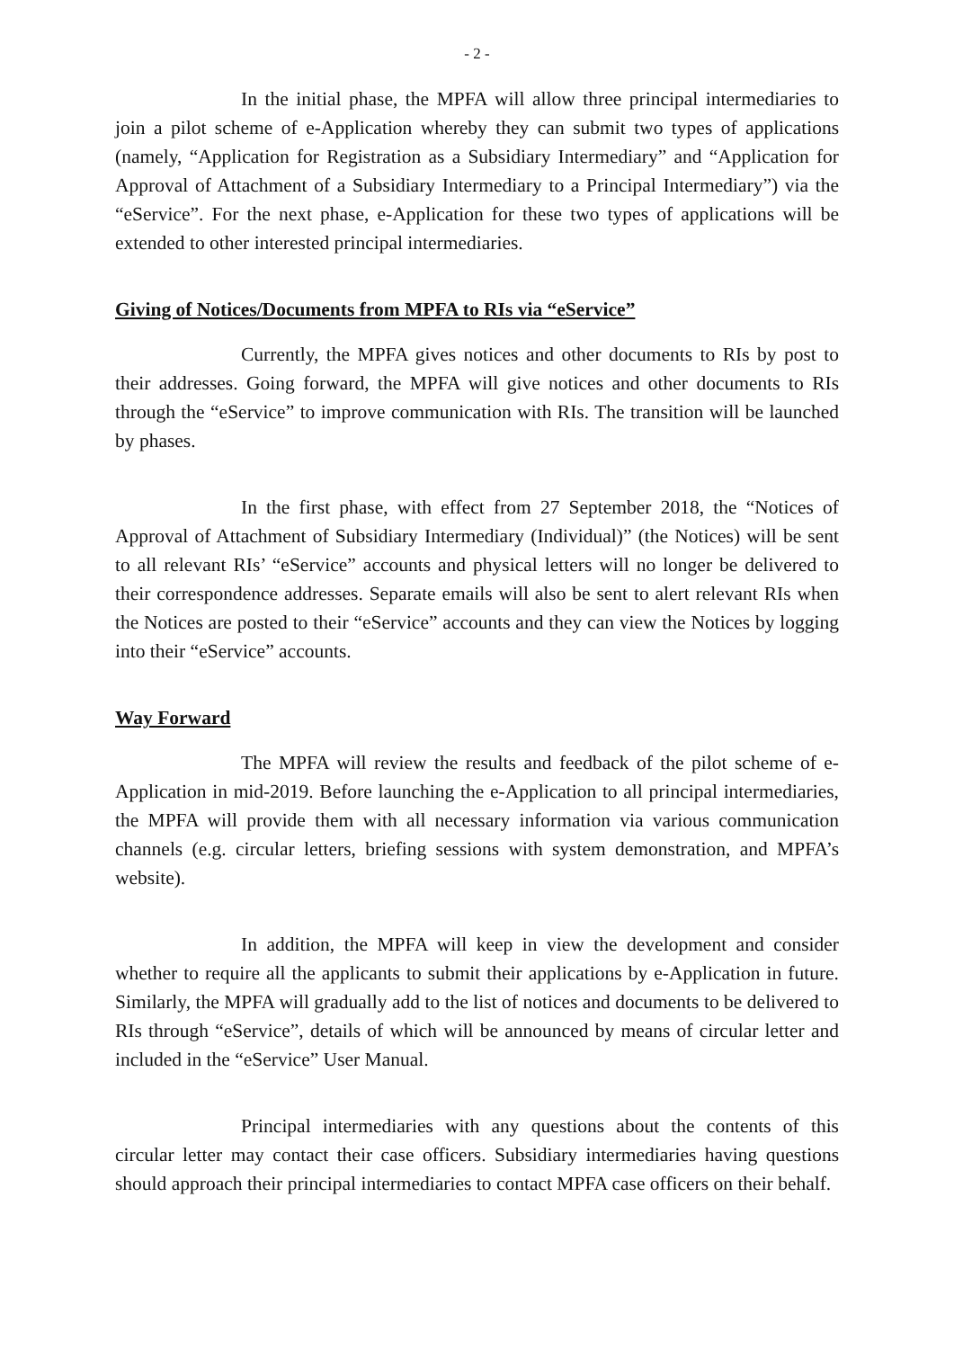- 2 -
In the initial phase, the MPFA will allow three principal intermediaries to join a pilot scheme of e-Application whereby they can submit two types of applications (namely, “Application for Registration as a Subsidiary Intermediary” and “Application for Approval of Attachment of a Subsidiary Intermediary to a Principal Intermediary”) via the “eService”. For the next phase, e-Application for these two types of applications will be extended to other interested principal intermediaries.
Giving of Notices/Documents from MPFA to RIs via “eService”
Currently, the MPFA gives notices and other documents to RIs by post to their addresses. Going forward, the MPFA will give notices and other documents to RIs through the “eService” to improve communication with RIs. The transition will be launched by phases.
In the first phase, with effect from 27 September 2018, the “Notices of Approval of Attachment of Subsidiary Intermediary (Individual)” (the Notices) will be sent to all relevant RIs’ “eService” accounts and physical letters will no longer be delivered to their correspondence addresses. Separate emails will also be sent to alert relevant RIs when the Notices are posted to their “eService” accounts and they can view the Notices by logging into their “eService” accounts.
Way Forward
The MPFA will review the results and feedback of the pilot scheme of e-Application in mid-2019. Before launching the e-Application to all principal intermediaries, the MPFA will provide them with all necessary information via various communication channels (e.g. circular letters, briefing sessions with system demonstration, and MPFA’s website).
In addition, the MPFA will keep in view the development and consider whether to require all the applicants to submit their applications by e-Application in future. Similarly, the MPFA will gradually add to the list of notices and documents to be delivered to RIs through “eService”, details of which will be announced by means of circular letter and included in the “eService” User Manual.
Principal intermediaries with any questions about the contents of this circular letter may contact their case officers. Subsidiary intermediaries having questions should approach their principal intermediaries to contact MPFA case officers on their behalf.